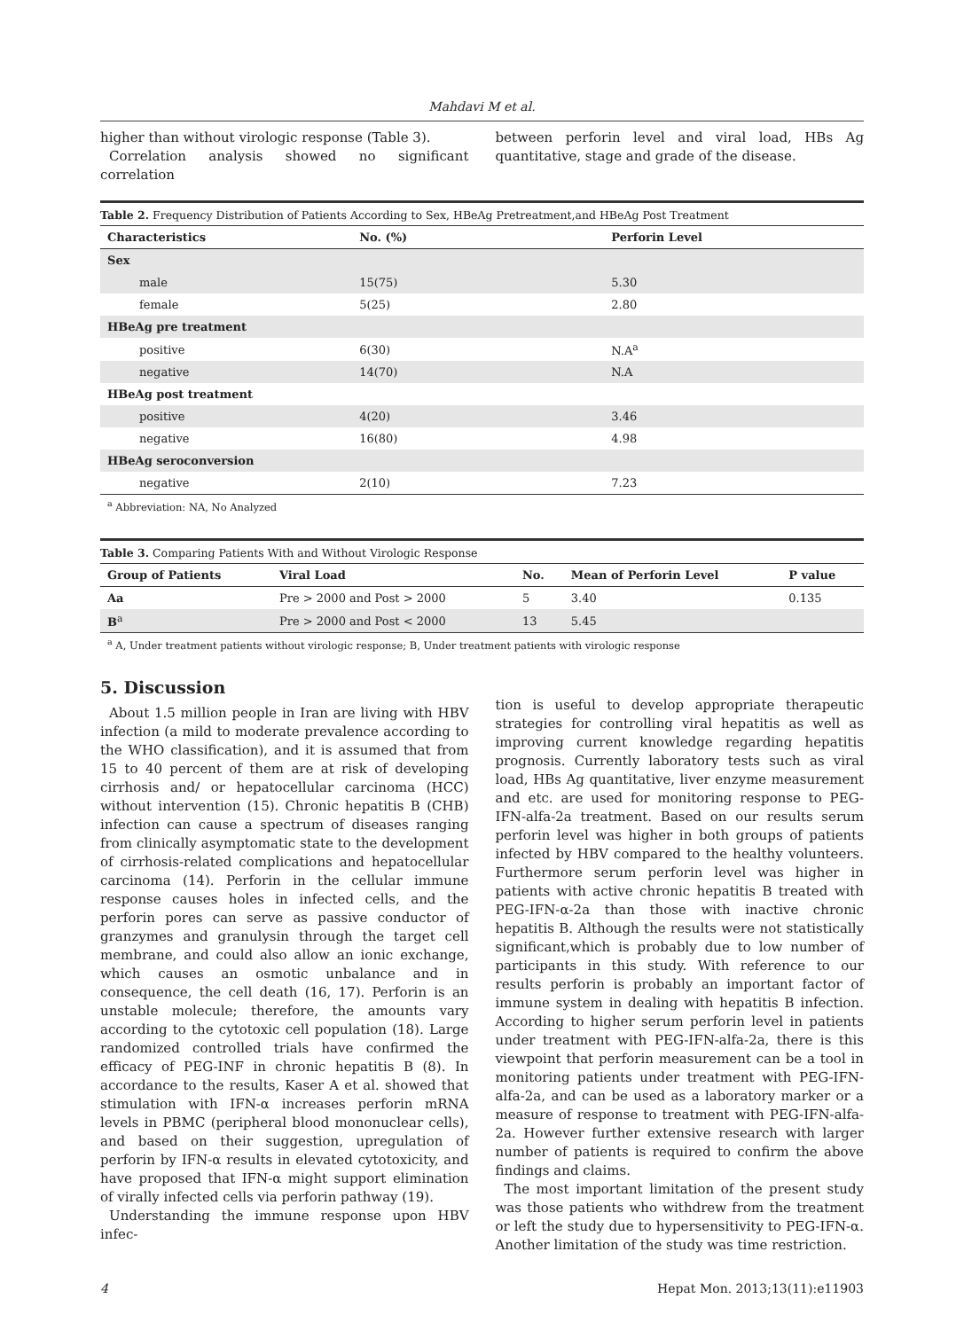Mahdavi M et al.
higher than without virologic response (Table 3).
Correlation analysis showed no significant correlation
between perforin level and viral load, HBs Ag quantitative, stage and grade of the disease.
Table 2. Frequency Distribution of Patients According to Sex, HBeAg Pretreatment,and HBeAg Post Treatment
| Characteristics | No. (%) | Perforin Level |
| --- | --- | --- |
| Sex | | |
| male | 15(75) | 5.30 |
| female | 5(25) | 2.80 |
| HBeAg pre treatment | | |
| positive | 6(30) | N.A<sup>a</sup> |
| negative | 14(70) | N.A |
| HBeAg post treatment | | |
| positive | 4(20) | 3.46 |
| negative | 16(80) | 4.98 |
| HBeAg seroconversion | | |
| negative | 2(10) | 7.23 |
<sup>a</sup> Abbreviation: NA, No Analyzed
Table 3. Comparing Patients With and Without Virologic Response
| Group of Patients | Viral Load | No. | Mean of Perforin Level | P value |
| --- | --- | --- | --- | --- |
| Aa | Pre > 2000 and Post > 2000 | 5 | 3.40 | 0.135 |
| B<sup>a</sup> | Pre > 2000 and Post < 2000 | 13 | 5.45 | |
<sup>a</sup> A, Under treatment patients without virologic response; B, Under treatment patients with virologic response
5. Discussion
About 1.5 million people in Iran are living with HBV infection (a mild to moderate prevalence according to the WHO classification), and it is assumed that from 15 to 40 percent of them are at risk of developing cirrhosis and/ or hepatocellular carcinoma (HCC) without intervention (15). Chronic hepatitis B (CHB) infection can cause a spectrum of diseases ranging from clinically asymptomatic state to the development of cirrhosis-related complications and hepatocellular carcinoma (14). Perforin in the cellular immune response causes holes in infected cells, and the perforin pores can serve as passive conductor of granzymes and granulysin through the target cell membrane, and could also allow an ionic exchange, which causes an osmotic unbalance and in consequence, the cell death (16, 17). Perforin is an unstable molecule; therefore, the amounts vary according to the cytotoxic cell population (18). Large randomized controlled trials have confirmed the efficacy of PEG-INF in chronic hepatitis B (8). In accordance to the results, Kaser A et al. showed that stimulation with IFN-α increases perforin mRNA levels in PBMC (peripheral blood mononuclear cells), and based on their suggestion, upregulation of perforin by IFN-α results in elevated cytotoxicity, and have proposed that IFN-α might support elimination of virally infected cells via perforin pathway (19).
Understanding the immune response upon HBV infec-
tion is useful to develop appropriate therapeutic strategies for controlling viral hepatitis as well as improving current knowledge regarding hepatitis prognosis. Currently laboratory tests such as viral load, HBs Ag quantitative, liver enzyme measurement and etc. are used for monitoring response to PEG-IFN-alfa-2a treatment. Based on our results serum perforin level was higher in both groups of patients infected by HBV compared to the healthy volunteers. Furthermore serum perforin level was higher in patients with active chronic hepatitis B treated with PEG-IFN-α-2a than those with inactive chronic hepatitis B. Although the results were not statistically significant,which is probably due to low number of participants in this study. With reference to our results perforin is probably an important factor of immune system in dealing with hepatitis B infection. According to higher serum perforin level in patients under treatment with PEG-IFN-alfa-2a, there is this viewpoint that perforin measurement can be a tool in monitoring patients under treatment with PEG-IFN-alfa-2a, and can be used as a laboratory marker or a measure of response to treatment with PEG-IFN-alfa-2a. However further extensive research with larger number of patients is required to confirm the above findings and claims.
The most important limitation of the present study was those patients who withdrew from the treatment or left the study due to hypersensitivity to PEG-IFN-α. Another limitation of the study was time restriction.
4 Hepat Mon. 2013;13(11):e11903